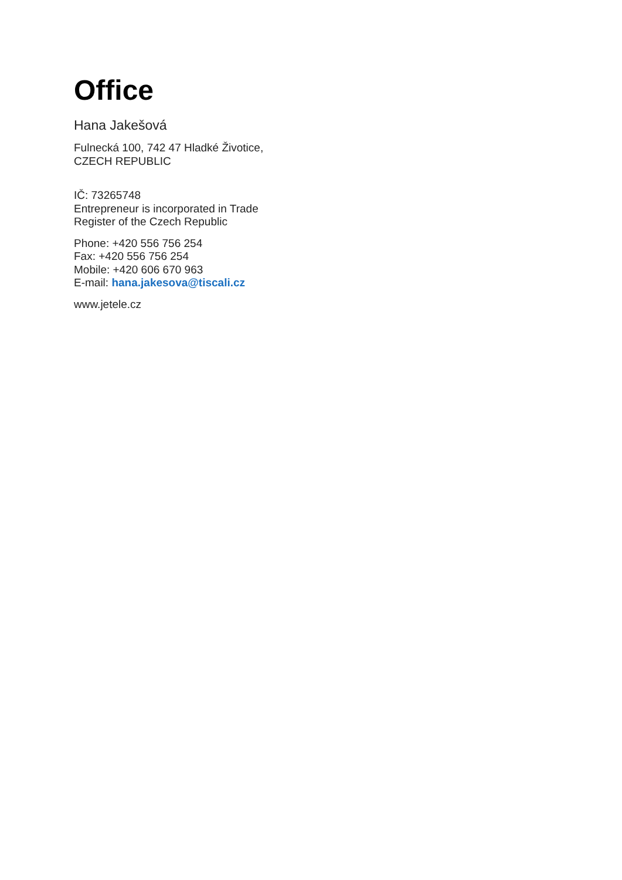Office
Hana Jakešová
Fulnecká 100, 742 47 Hladké Životice,
CZECH REPUBLIC
IČ: 73265748
Entrepreneur is incorporated in Trade
Register of the Czech Republic
Phone: +420 556 756 254
Fax: +420 556 756 254
Mobile: +420 606 670 963
E-mail: hana.jakesova@tiscali.cz
www.jetele.cz